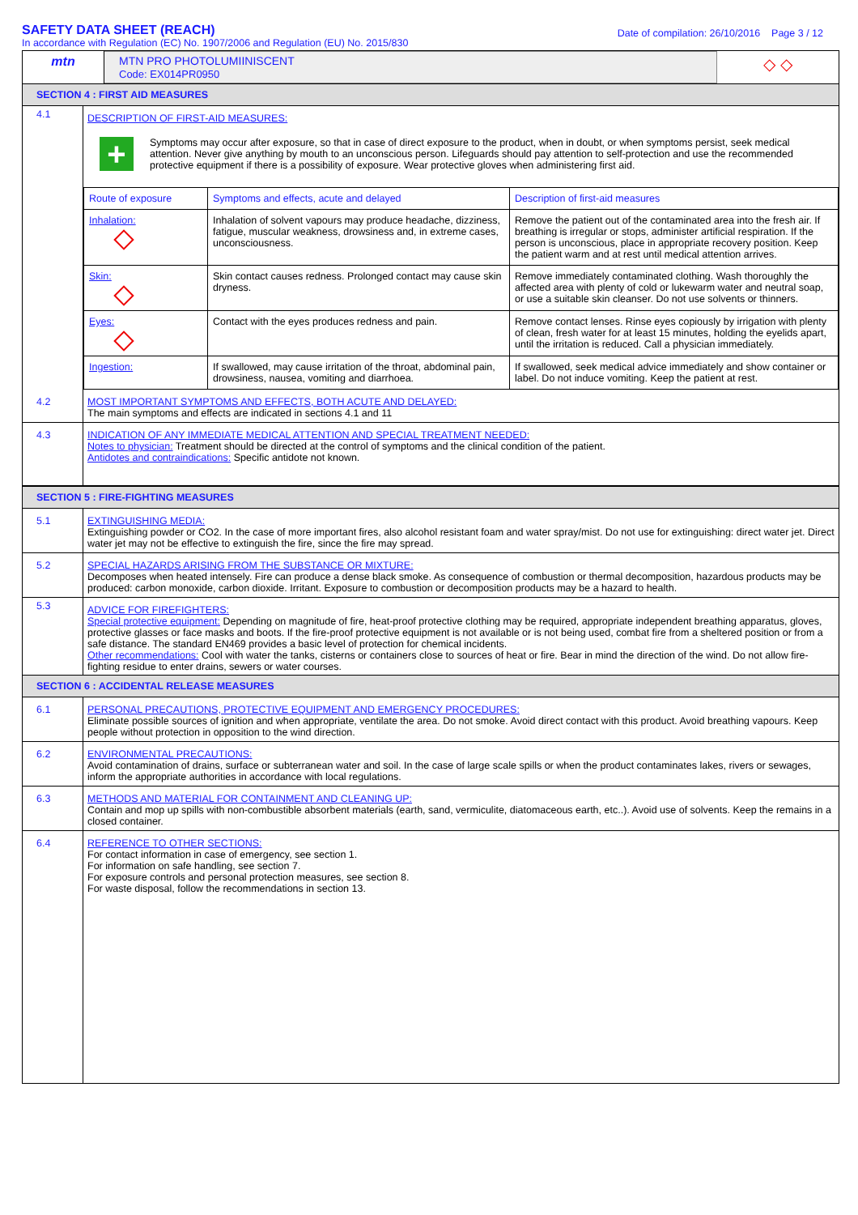SAFETY DATA SHEET (REACH)
In accordance with Regulation (EC) No. 1907/2006 and Regulation (EU) No. 2015/830
Date of compilation: 26/10/2016 Page 3 / 12
| mtn | MTN PRO PHOTOLUMIINISCENT Code: EX014PR0950 | ◇ ◇ |
SECTION 4 : FIRST AID MEASURES
| 4.1 | DESCRIPTION OF FIRST-AID MEASURES: + Symptoms may occur after exposure, so that in case of direct exposure to the product, when in doubt, or when symptoms persist, seek medical attention. Never give anything by mouth to an unconscious person. Lifeguards should pay attention to self-protection and use the recommended protective equipment if there is a possibility of exposure. Wear protective gloves when administering first aid. / Route of exposure / Symptoms and effects, acute and delayed / Description of first-aid measures / / Inhalation: / Inhalation of solvent vapours may produce headache, dizziness, fatigue, muscular weakness, drowsiness and, in extreme cases, unconsciousness. / Remove the patient out of the contaminated area into the fresh air. If breathing is irregular or stops, administer artificial respiration. If the person is unconscious, place in appropriate recovery position. Keep the patient warm and at rest until medical attention arrives. / / Skin: / Skin contact causes redness. Prolonged contact may cause skin dryness. / Remove immediately contaminated clothing. Wash thoroughly the affected area with plenty of cold or lukewarm water and neutral soap, or use a suitable skin cleanser. Do not use solvents or thinners. / / Eyes: / Contact with the eyes produces redness and pain. / Remove contact lenses. Rinse eyes copiously by irrigation with plenty of clean, fresh water for at least 15 minutes, holding the eyelids apart, until the irritation is reduced. Call a physician immediately. / / Ingestion: / If swallowed, may cause irritation of the throat, abdominal pain, drowsiness, nausea, vomiting and diarrhoea. / If swallowed, seek medical advice immediately and show container or label. Do not induce vomiting. Keep the patient at rest. / |
| 4.2 | MOST IMPORTANT SYMPTOMS AND EFFECTS, BOTH ACUTE AND DELAYED: The main symptoms and effects are indicated in sections 4.1 and 11 |
| 4.3 | INDICATION OF ANY IMMEDIATE MEDICAL ATTENTION AND SPECIAL TREATMENT NEEDED: Notes to physician: Treatment should be directed at the control of symptoms and the clinical condition of the patient. Antidotes and contraindications: Specific antidote not known. |
SECTION 5 : FIRE-FIGHTING MEASURES
| 5.1 | EXTINGUISHING MEDIA: Extinguishing powder or CO2. In the case of more important fires, also alcohol resistant foam and water spray/mist. Do not use for extinguishing: direct water jet. Direct water jet may not be effective to extinguish the fire, since the fire may spread. |
| 5.2 | SPECIAL HAZARDS ARISING FROM THE SUBSTANCE OR MIXTURE: Decomposes when heated intensely. Fire can produce a dense black smoke. As consequence of combustion or thermal decomposition, hazardous products may be produced: carbon monoxide, carbon dioxide. Irritant. Exposure to combustion or decomposition products may be a hazard to health. |
| 5.3 | ADVICE FOR FIREFIGHTERS: Special protective equipment: Depending on magnitude of fire, heat-proof protective clothing may be required, appropriate independent breathing apparatus, gloves, protective glasses or face masks and boots. If the fire-proof protective equipment is not available or is not being used, combat fire from a sheltered position or from a safe distance. The standard EN469 provides a basic level of protection for chemical incidents. Other recommendations: Cool with water the tanks, cisterns or containers close to sources of heat or fire. Bear in mind the direction of the wind. Do not allow fire-fighting residue to enter drains, sewers or water courses. |
SECTION 6 : ACCIDENTAL RELEASE MEASURES
| 6.1 | PERSONAL PRECAUTIONS, PROTECTIVE EQUIPMENT AND EMERGENCY PROCEDURES: Eliminate possible sources of ignition and when appropriate, ventilate the area. Do not smoke. Avoid direct contact with this product. Avoid breathing vapours. Keep people without protection in opposition to the wind direction. |
| 6.2 | ENVIRONMENTAL PRECAUTIONS: Avoid contamination of drains, surface or subterranean water and soil. In the case of large scale spills or when the product contaminates lakes, rivers or sewages, inform the appropriate authorities in accordance with local regulations. |
| 6.3 | METHODS AND MATERIAL FOR CONTAINMENT AND CLEANING UP: Contain and mop up spills with non-combustible absorbent materials (earth, sand, vermiculite, diatomaceous earth, etc..). Avoid use of solvents. Keep the remains in a closed container. |
| 6.4 | REFERENCE TO OTHER SECTIONS: For contact information in case of emergency, see section 1. For information on safe handling, see section 7. For exposure controls and personal protection measures, see section 8. For waste disposal, follow the recommendations in section 13. |